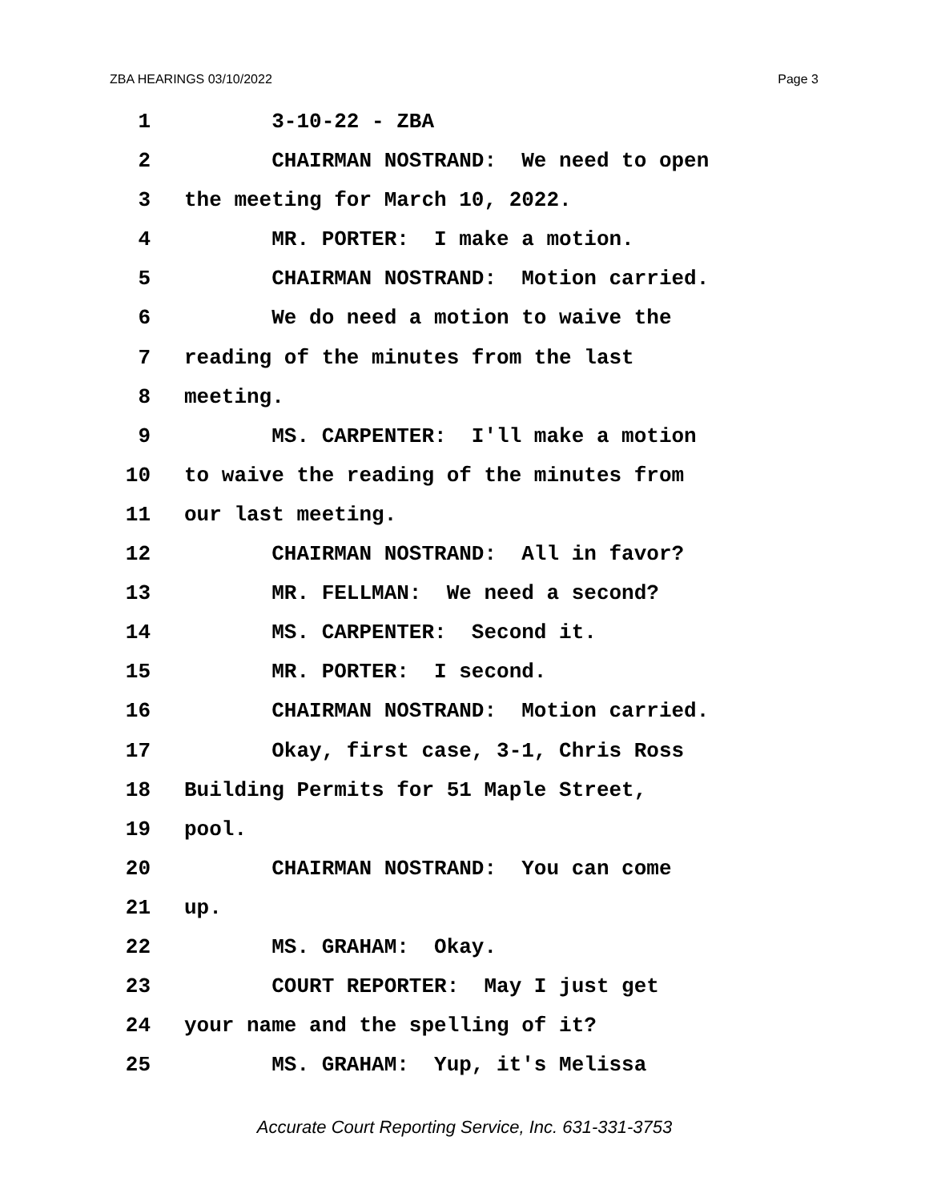ZBA HEARINGS 03/10/2022 Page 3
1 3-10-22 - ZBA
2 CHAIRMAN NOSTRAND: We need to open
3 the meeting for March 10, 2022.
4 MR. PORTER: I make a motion.
5 CHAIRMAN NOSTRAND: Motion carried.
6 We do need a motion to waive the
7 reading of the minutes from the last
8 meeting.
9 MS. CARPENTER: I'll make a motion
10 to waive the reading of the minutes from
11 our last meeting.
12 CHAIRMAN NOSTRAND: All in favor?
13 MR. FELLMAN: We need a second?
14 MS. CARPENTER: Second it.
15 MR. PORTER: I second.
16 CHAIRMAN NOSTRAND: Motion carried.
17 Okay, first case, 3-1, Chris Ross
18 Building Permits for 51 Maple Street,
19 pool.
20 CHAIRMAN NOSTRAND: You can come
21 up.
22 MS. GRAHAM: Okay.
23 COURT REPORTER: May I just get
24 your name and the spelling of it?
25 MS. GRAHAM: Yup, it's Melissa
Accurate Court Reporting Service, Inc. 631-331-3753